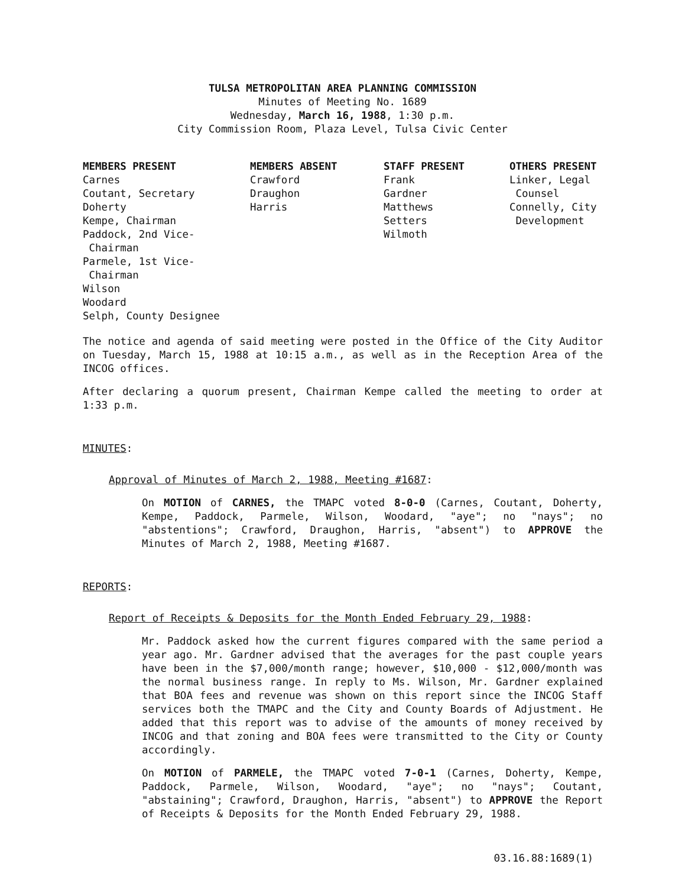TULSA METROPOLITAN AREA PLANNING COMMISSION
Minutes of Meeting No. 1689
Wednesday, March 16, 1988, 1:30 p.m.
City Commission Room, Plaza Level, Tulsa Civic Center
| MEMBERS PRESENT | MEMBERS ABSENT | STAFF PRESENT | OTHERS PRESENT |
| --- | --- | --- | --- |
| Carnes Coutant, Secretary Doherty Kempe, Chairman Paddock, 2nd Vice- Chairman Parmele, 1st Vice- Chairman Wilson Woodard Selph, County Designee | Crawford Draughon Harris | Frank Gardner Matthews Setters Wilmoth | Linker, Legal Counsel Connelly, City Development |
The notice and agenda of said meeting were posted in the Office of the City Auditor on Tuesday, March 15, 1988 at 10:15 a.m., as well as in the Reception Area of the INCOG offices.
After declaring a quorum present, Chairman Kempe called the meeting to order at 1:33 p.m.
MINUTES:
Approval of Minutes of March 2, 1988, Meeting #1687:
On MOTION of CARNES, the TMAPC voted 8-0-0 (Carnes, Coutant, Doherty, Kempe, Paddock, Parmele, Wilson, Woodard, "aye"; no "nays"; no "abstentions"; Crawford, Draughon, Harris, "absent") to APPROVE the Minutes of March 2, 1988, Meeting #1687.
REPORTS:
Report of Receipts & Deposits for the Month Ended February 29, 1988:
Mr. Paddock asked how the current figures compared with the same period a year ago. Mr. Gardner advised that the averages for the past couple years have been in the $7,000/month range; however, $10,000 - $12,000/month was the normal business range. In reply to Ms. Wilson, Mr. Gardner explained that BOA fees and revenue was shown on this report since the INCOG Staff services both the TMAPC and the City and County Boards of Adjustment. He added that this report was to advise of the amounts of money received by INCOG and that zoning and BOA fees were transmitted to the City or County accordingly.
On MOTION of PARMELE, the TMAPC voted 7-0-1 (Carnes, Doherty, Kempe, Paddock, Parmele, Wilson, Woodard, "aye"; no "nays"; Coutant, "abstaining"; Crawford, Draughon, Harris, "absent") to APPROVE the Report of Receipts & Deposits for the Month Ended February 29, 1988.
03.16.88:1689(1)